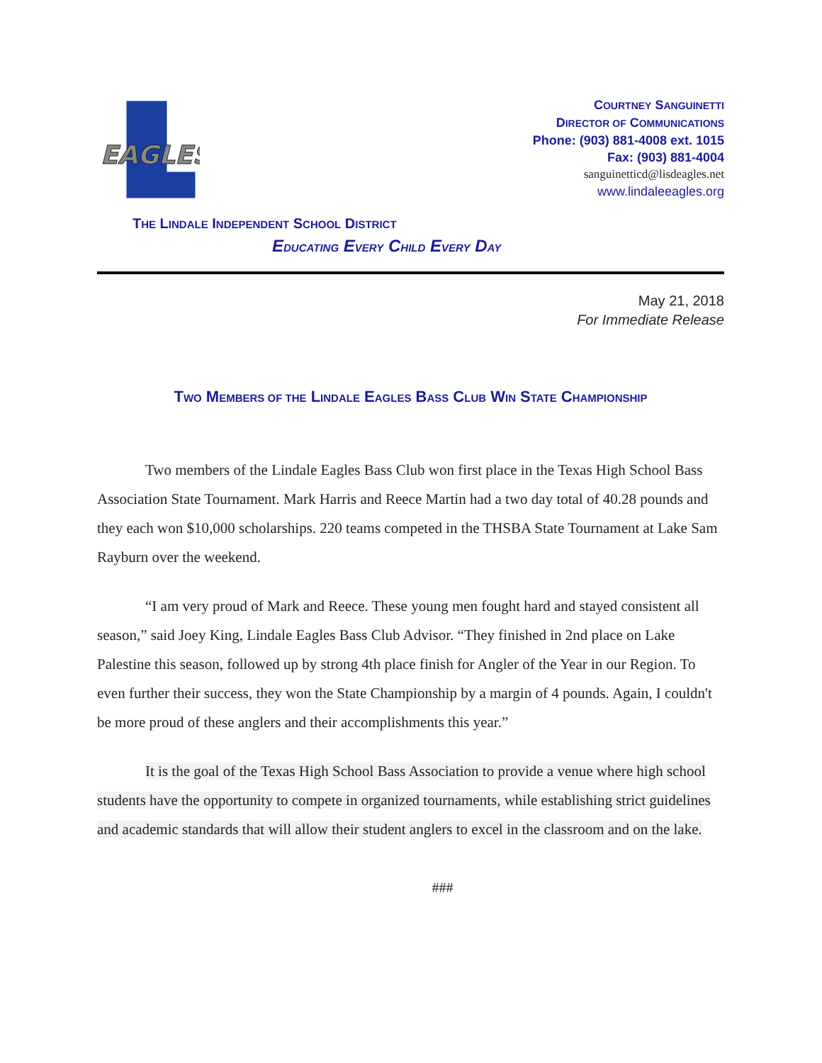EAGLES
COURTNEY SANGUINETTI
DIRECTOR OF COMMUNICATIONS
Phone: (903) 881-4008 ext. 1015
Fax: (903) 881-4004
sanguinetticd@lisdeagles.net
www.lindaleeagles.org
THE LINDALE INDEPENDENT SCHOOL DISTRICT
EDUCATING EVERY CHILD EVERY DAY
May 21, 2018
For Immediate Release
TWO MEMBERS OF THE LINDALE EAGLES BASS CLUB WIN STATE CHAMPIONSHIP
Two members of the Lindale Eagles Bass Club won first place in the Texas High School Bass Association State Tournament. Mark Harris and Reece Martin had a two day total of 40.28 pounds and they each won $10,000 scholarships. 220 teams competed in the THSBA State Tournament at Lake Sam Rayburn over the weekend.
“I am very proud of Mark and Reece. These young men fought hard and stayed consistent all season,” said Joey King, Lindale Eagles Bass Club Advisor. “They finished in 2nd place on Lake Palestine this season, followed up by strong 4th place finish for Angler of the Year in our Region. To even further their success, they won the State Championship by a margin of 4 pounds. Again, I couldn't be more proud of these anglers and their accomplishments this year.”
It is the goal of the Texas High School Bass Association to provide a venue where high school students have the opportunity to compete in organized tournaments, while establishing strict guidelines and academic standards that will allow their student anglers to excel in the classroom and on the lake.
###